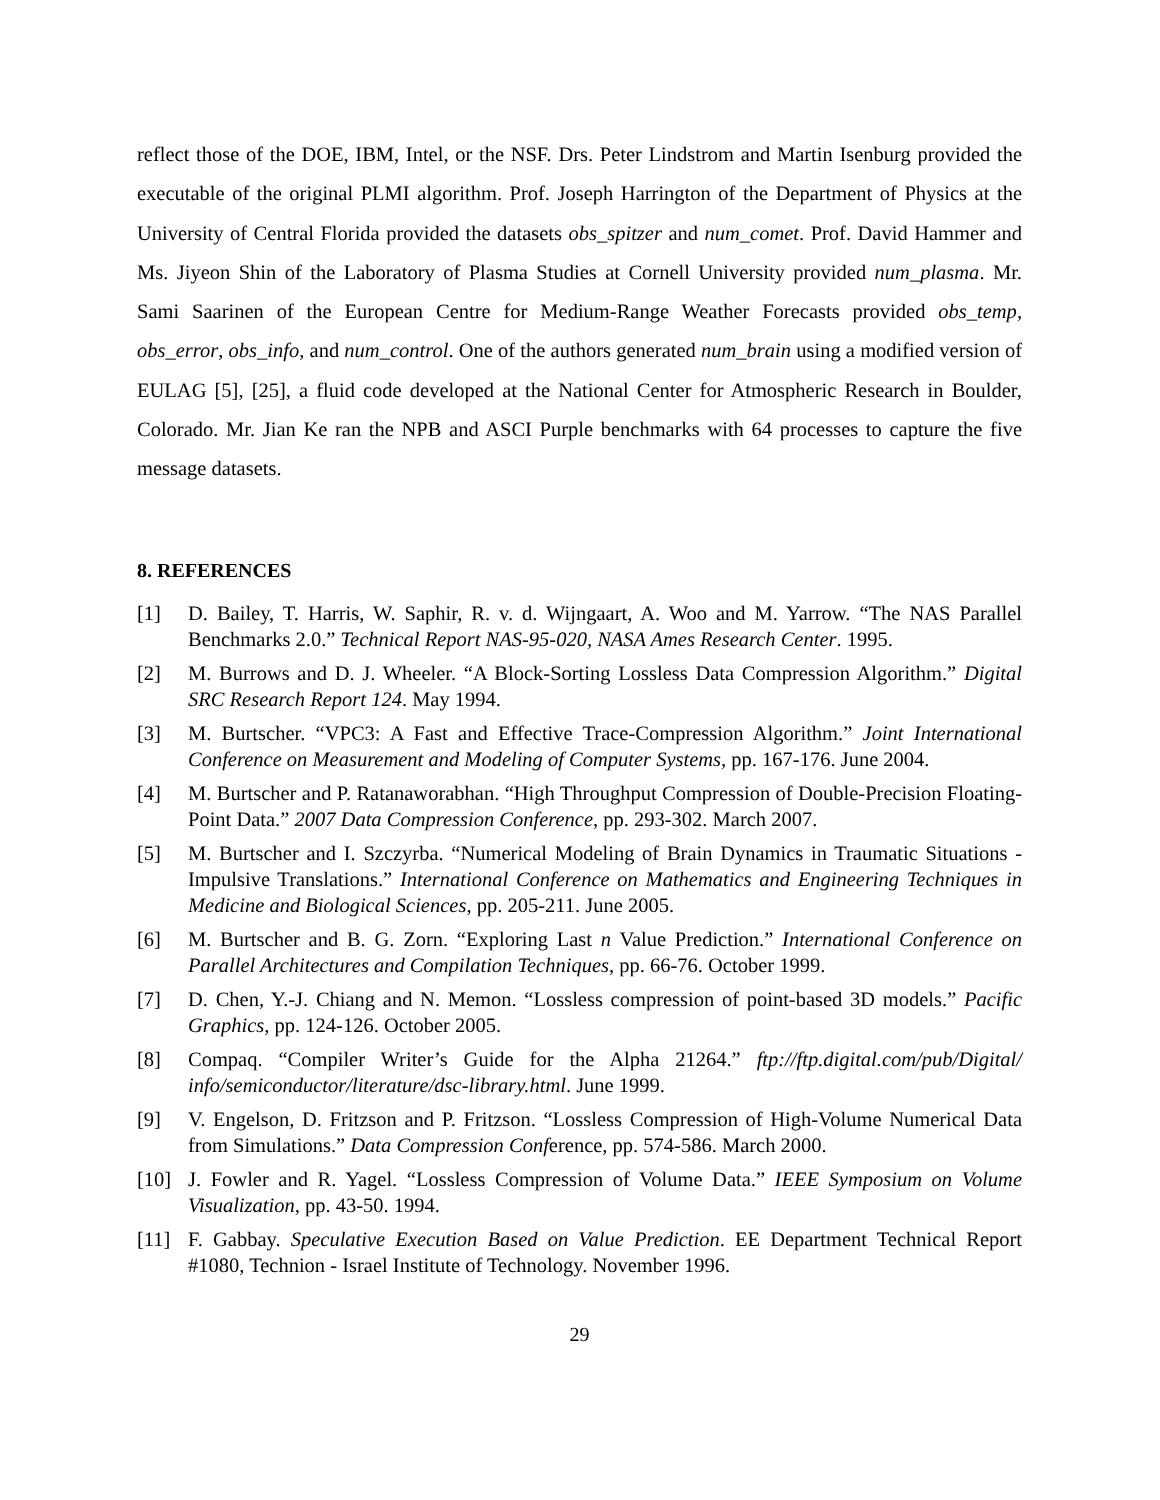reflect those of the DOE, IBM, Intel, or the NSF. Drs. Peter Lindstrom and Martin Isenburg provided the executable of the original PLMI algorithm. Prof. Joseph Harrington of the Department of Physics at the University of Central Florida provided the datasets obs_spitzer and num_comet. Prof. David Hammer and Ms. Jiyeon Shin of the Laboratory of Plasma Studies at Cornell University provided num_plasma. Mr. Sami Saarinen of the European Centre for Medium-Range Weather Forecasts provided obs_temp, obs_error, obs_info, and num_control. One of the authors generated num_brain using a modified version of EULAG [5], [25], a fluid code developed at the National Center for Atmospheric Research in Boulder, Colorado. Mr. Jian Ke ran the NPB and ASCI Purple benchmarks with 64 processes to capture the five message datasets.
8. REFERENCES
[1] D. Bailey, T. Harris, W. Saphir, R. v. d. Wijngaart, A. Woo and M. Yarrow. “The NAS Parallel Benchmarks 2.0.” Technical Report NAS-95-020, NASA Ames Research Center. 1995.
[2] M. Burrows and D. J. Wheeler. “A Block-Sorting Lossless Data Compression Algorithm.” Digital SRC Research Report 124. May 1994.
[3] M. Burtscher. “VPC3: A Fast and Effective Trace-Compression Algorithm.” Joint International Conference on Measurement and Modeling of Computer Systems, pp. 167-176. June 2004.
[4] M. Burtscher and P. Ratanaworabhan. “High Throughput Compression of Double-Precision Floating-Point Data.” 2007 Data Compression Conference, pp. 293-302. March 2007.
[5] M. Burtscher and I. Szczyrba. “Numerical Modeling of Brain Dynamics in Traumatic Situations - Impulsive Translations.” International Conference on Mathematics and Engineering Techniques in Medicine and Biological Sciences, pp. 205-211. June 2005.
[6] M. Burtscher and B. G. Zorn. “Exploring Last n Value Prediction.” International Conference on Parallel Architectures and Compilation Techniques, pp. 66-76. October 1999.
[7] D. Chen, Y.-J. Chiang and N. Memon. “Lossless compression of point-based 3D models.” Pacific Graphics, pp. 124-126. October 2005.
[8] Compaq. “Compiler Writer’s Guide for the Alpha 21264.” ftp://ftp.digital.com/pub/Digital/ info/semiconductor/literature/dsc-library.html. June 1999.
[9] V. Engelson, D. Fritzson and P. Fritzson. “Lossless Compression of High-Volume Numerical Data from Simulations.” Data Compression Conference, pp. 574-586. March 2000.
[10] J. Fowler and R. Yagel. “Lossless Compression of Volume Data.” IEEE Symposium on Volume Visualization, pp. 43-50. 1994.
[11] F. Gabbay. Speculative Execution Based on Value Prediction. EE Department Technical Report #1080, Technion - Israel Institute of Technology. November 1996.
29